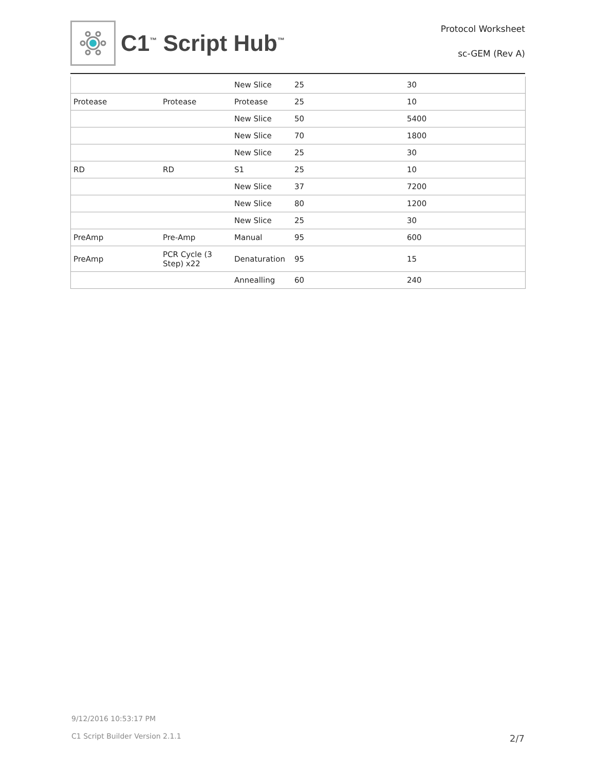C1<sup>™</sup> Script Hub<sup>™</sup>
Protocol Worksheet
sc-GEM (Rev A)
| | | New Slice | 25 | 30 |
| Protease | Protease | Protease | 25 | 10 |
| | | New Slice | 50 | 5400 |
| | | New Slice | 70 | 1800 |
| | | New Slice | 25 | 30 |
| RD | RD | S1 | 25 | 10 |
| | | New Slice | 37 | 7200 |
| | | New Slice | 80 | 1200 |
| | | New Slice | 25 | 30 |
| PreAmp | Pre-Amp | Manual | 95 | 600 |
| PreAmp | PCR Cycle (3 Step) x22 | Denaturation | 95 | 15 |
| | | Annealling | 60 | 240 |
9/12/2016 10:53:17 PM
C1 Script Builder Version 2.1.1
2/7